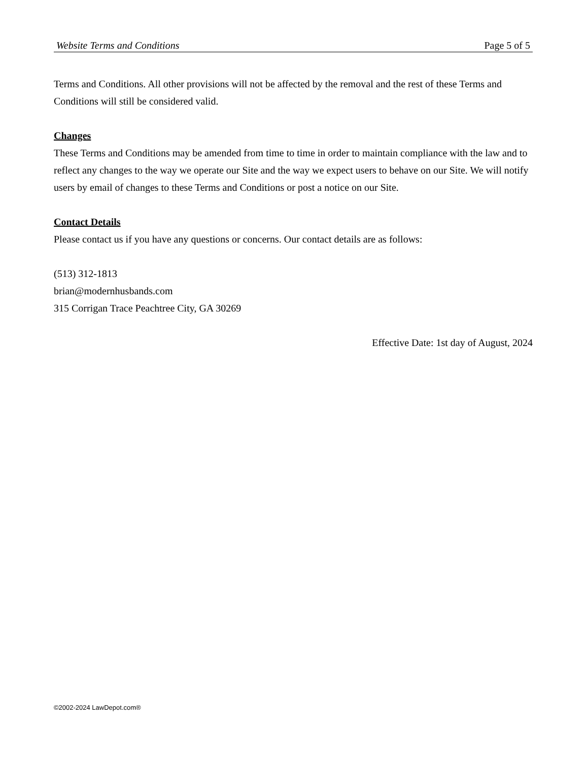Website Terms and Conditions Page 5 of 5
Terms and Conditions. All other provisions will not be affected by the removal and the rest of these Terms and Conditions will still be considered valid.
Changes
These Terms and Conditions may be amended from time to time in order to maintain compliance with the law and to reflect any changes to the way we operate our Site and the way we expect users to behave on our Site. We will notify users by email of changes to these Terms and Conditions or post a notice on our Site.
Contact Details
Please contact us if you have any questions or concerns. Our contact details are as follows:
(513) 312-1813
brian@modernhusbands.com
315 Corrigan Trace Peachtree City, GA 30269
Effective Date: 1st day of August, 2024
©2002-2024 LawDepot.com®